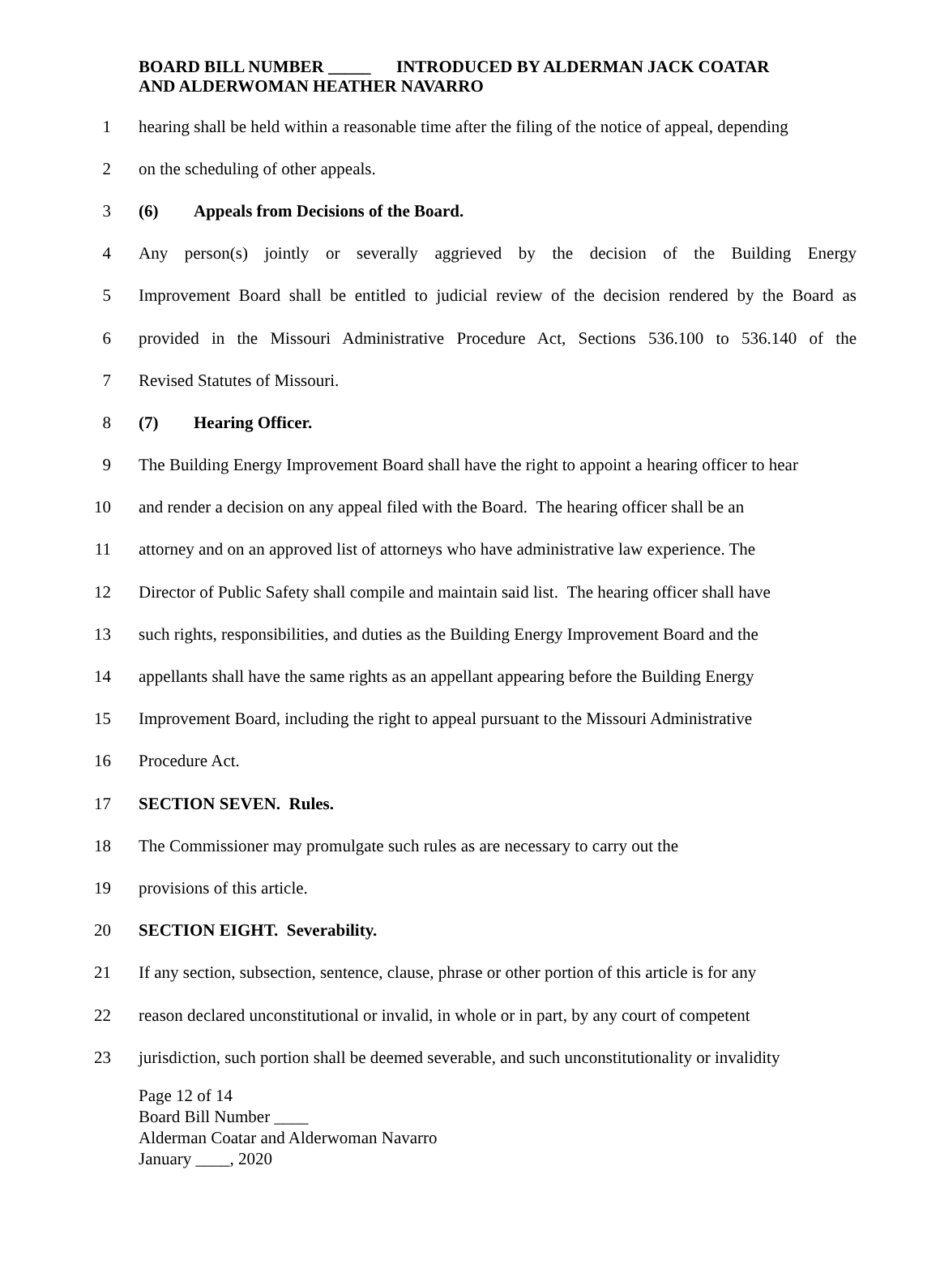BOARD BILL NUMBER _____ INTRODUCED BY ALDERMAN JACK COATAR AND ALDERWOMAN HEATHER NAVARRO
1 hearing shall be held within a reasonable time after the filing of the notice of appeal, depending
2 on the scheduling of other appeals.
3 (6) Appeals from Decisions of the Board.
4 Any person(s) jointly or severally aggrieved by the decision of the Building Energy
5 Improvement Board shall be entitled to judicial review of the decision rendered by the Board as
6 provided in the Missouri Administrative Procedure Act, Sections 536.100 to 536.140 of the
7 Revised Statutes of Missouri.
8 (7) Hearing Officer.
9 The Building Energy Improvement Board shall have the right to appoint a hearing officer to hear
10 and render a decision on any appeal filed with the Board. The hearing officer shall be an
11 attorney and on an approved list of attorneys who have administrative law experience. The
12 Director of Public Safety shall compile and maintain said list. The hearing officer shall have
13 such rights, responsibilities, and duties as the Building Energy Improvement Board and the
14 appellants shall have the same rights as an appellant appearing before the Building Energy
15 Improvement Board, including the right to appeal pursuant to the Missouri Administrative
16 Procedure Act.
17 SECTION SEVEN. Rules.
18 The Commissioner may promulgate such rules as are necessary to carry out the
19 provisions of this article.
20 SECTION EIGHT. Severability.
21 If any section, subsection, sentence, clause, phrase or other portion of this article is for any
22 reason declared unconstitutional or invalid, in whole or in part, by any court of competent
23 jurisdiction, such portion shall be deemed severable, and such unconstitutionality or invalidity
Page 12 of 14
Board Bill Number ____
Alderman Coatar and Alderwoman Navarro
January ____, 2020